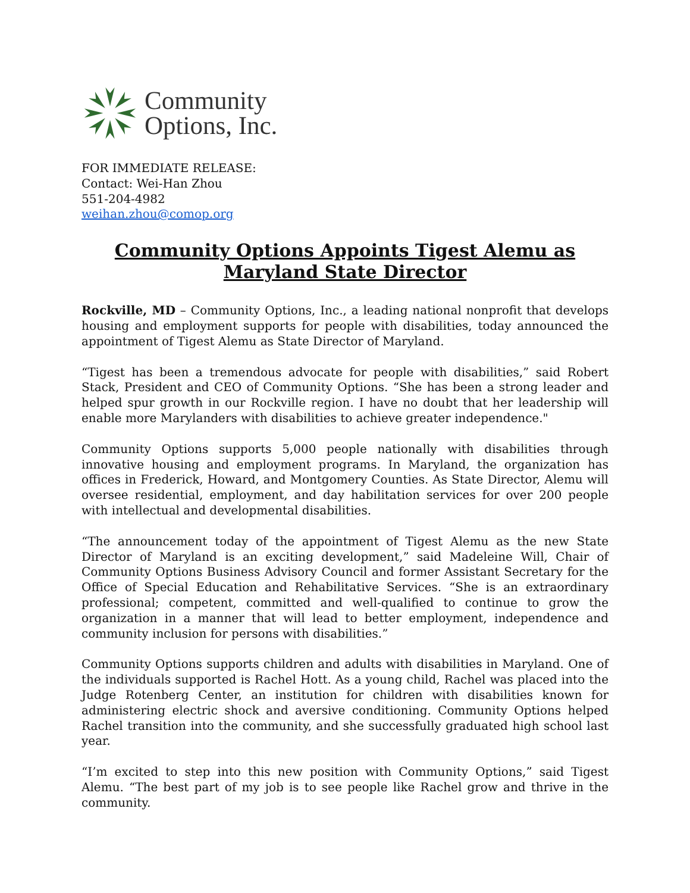Community
Options, Inc.
FOR IMMEDIATE RELEASE:
Contact: Wei-Han Zhou
551-204-4982
weihan.zhou@comop.org
Community Options Appoints Tigest Alemu as Maryland State Director
Rockville, MD – Community Options, Inc., a leading national nonprofit that develops housing and employment supports for people with disabilities, today announced the appointment of Tigest Alemu as State Director of Maryland.
“Tigest has been a tremendous advocate for people with disabilities,” said Robert Stack, President and CEO of Community Options. “She has been a strong leader and helped spur growth in our Rockville region. I have no doubt that her leadership will enable more Marylanders with disabilities to achieve greater independence."
Community Options supports 5,000 people nationally with disabilities through innovative housing and employment programs. In Maryland, the organization has offices in Frederick, Howard, and Montgomery Counties. As State Director, Alemu will oversee residential, employment, and day habilitation services for over 200 people with intellectual and developmental disabilities.
“The announcement today of the appointment of Tigest Alemu as the new State Director of Maryland is an exciting development,” said Madeleine Will, Chair of Community Options Business Advisory Council and former Assistant Secretary for the Office of Special Education and Rehabilitative Services. “She is an extraordinary professional; competent, committed and well-qualified to continue to grow the organization in a manner that will lead to better employment, independence and community inclusion for persons with disabilities.”
Community Options supports children and adults with disabilities in Maryland. One of the individuals supported is Rachel Hott. As a young child, Rachel was placed into the Judge Rotenberg Center, an institution for children with disabilities known for administering electric shock and aversive conditioning. Community Options helped Rachel transition into the community, and she successfully graduated high school last year.
“I’m excited to step into this new position with Community Options,” said Tigest Alemu. “The best part of my job is to see people like Rachel grow and thrive in the community.